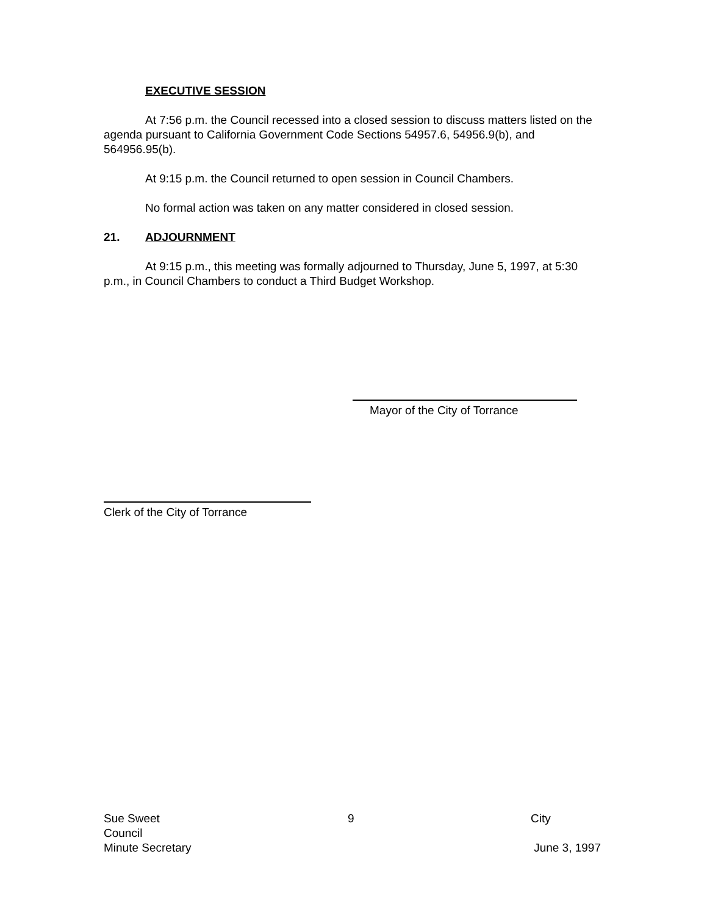EXECUTIVE SESSION
At 7:56 p.m. the Council recessed into a closed session to discuss matters listed on the agenda pursuant to California Government Code Sections 54957.6, 54956.9(b), and 564956.95(b).
At 9:15 p.m. the Council returned to open session in Council Chambers.
No formal action was taken on any matter considered in closed session.
21. ADJOURNMENT
At 9:15 p.m., this meeting was formally adjourned to Thursday, June 5, 1997, at 5:30 p.m., in Council Chambers to conduct a Third Budget Workshop.
Mayor of the City of Torrance
Clerk of the City of Torrance
Sue Sweet 9 City
Council
Minute Secretary June 3, 1997